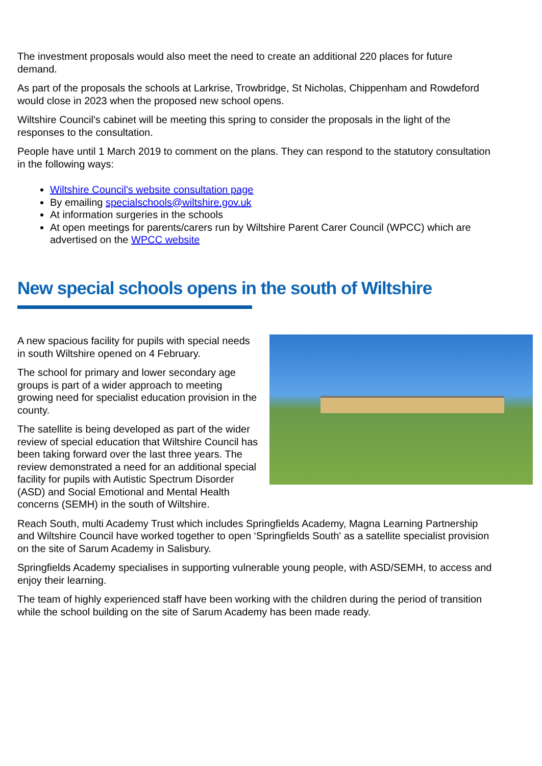The investment proposals would also meet the need to create an additional 220 places for future demand.
As part of the proposals the schools at Larkrise, Trowbridge, St Nicholas, Chippenham and Rowdeford would close in 2023 when the proposed new school opens.
Wiltshire Council's cabinet will be meeting this spring to consider the proposals in the light of the responses to the consultation.
People have until 1 March 2019 to comment on the plans. They can respond to the statutory consultation in the following ways:
Wiltshire Council's website consultation page
By emailing specialschools@wiltshire.gov.uk
At information surgeries in the schools
At open meetings for parents/carers run by Wiltshire Parent Carer Council (WPCC) which are advertised on the WPCC website
New special schools opens in the south of Wiltshire
A new spacious facility for pupils with special needs in south Wiltshire opened on 4 February.
The school for primary and lower secondary age groups is part of a wider approach to meeting growing need for specialist education provision in the county.
The satellite is being developed as part of the wider review of special education that Wiltshire Council has been taking forward over the last three years. The review demonstrated a need for an additional special facility for pupils with Autistic Spectrum Disorder (ASD) and Social Emotional and Mental Health concerns (SEMH) in the south of Wiltshire.
Reach South, multi Academy Trust which includes Springfields Academy, Magna Learning Partnership and Wiltshire Council have worked together to open ‘Springfields South' as a satellite specialist provision on the site of Sarum Academy in Salisbury.
Springfields Academy specialises in supporting vulnerable young people, with ASD/SEMH, to access and enjoy their learning.
The team of highly experienced staff have been working with the children during the period of transition while the school building on the site of Sarum Academy has been made ready.